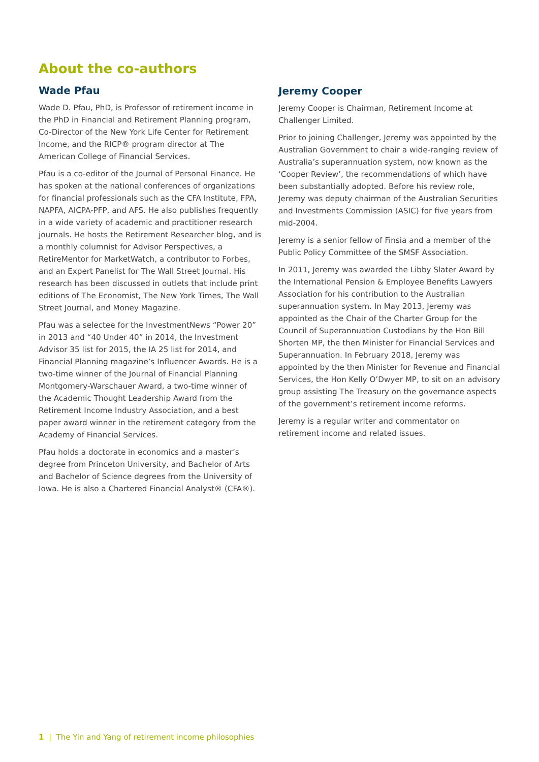About the co-authors
Wade Pfau
Wade D. Pfau, PhD, is Professor of retirement income in the PhD in Financial and Retirement Planning program, Co-Director of the New York Life Center for Retirement Income, and the RICP® program director at The American College of Financial Services.
Pfau is a co-editor of the Journal of Personal Finance. He has spoken at the national conferences of organizations for financial professionals such as the CFA Institute, FPA, NAPFA, AICPA-PFP, and AFS. He also publishes frequently in a wide variety of academic and practitioner research journals. He hosts the Retirement Researcher blog, and is a monthly columnist for Advisor Perspectives, a RetireMentor for MarketWatch, a contributor to Forbes, and an Expert Panelist for The Wall Street Journal. His research has been discussed in outlets that include print editions of The Economist, The New York Times, The Wall Street Journal, and Money Magazine.
Pfau was a selectee for the InvestmentNews “Power 20” in 2013 and “40 Under 40” in 2014, the Investment Advisor 35 list for 2015, the IA 25 list for 2014, and Financial Planning magazine’s Influencer Awards. He is a two-time winner of the Journal of Financial Planning Montgomery-Warschauer Award, a two-time winner of the Academic Thought Leadership Award from the Retirement Income Industry Association, and a best paper award winner in the retirement category from the Academy of Financial Services.
Pfau holds a doctorate in economics and a master’s degree from Princeton University, and Bachelor of Arts and Bachelor of Science degrees from the University of Iowa. He is also a Chartered Financial Analyst® (CFA®).
Jeremy Cooper
Jeremy Cooper is Chairman, Retirement Income at Challenger Limited.
Prior to joining Challenger, Jeremy was appointed by the Australian Government to chair a wide-ranging review of Australia’s superannuation system, now known as the ‘Cooper Review’, the recommendations of which have been substantially adopted. Before his review role, Jeremy was deputy chairman of the Australian Securities and Investments Commission (ASIC) for five years from mid-2004.
Jeremy is a senior fellow of Finsia and a member of the Public Policy Committee of the SMSF Association.
In 2011, Jeremy was awarded the Libby Slater Award by the International Pension & Employee Benefits Lawyers Association for his contribution to the Australian superannuation system. In May 2013, Jeremy was appointed as the Chair of the Charter Group for the Council of Superannuation Custodians by the Hon Bill Shorten MP, the then Minister for Financial Services and Superannuation. In February 2018, Jeremy was appointed by the then Minister for Revenue and Financial Services, the Hon Kelly O’Dwyer MP, to sit on an advisory group assisting The Treasury on the governance aspects of the government’s retirement income reforms.
Jeremy is a regular writer and commentator on retirement income and related issues.
1 | The Yin and Yang of retirement income philosophies